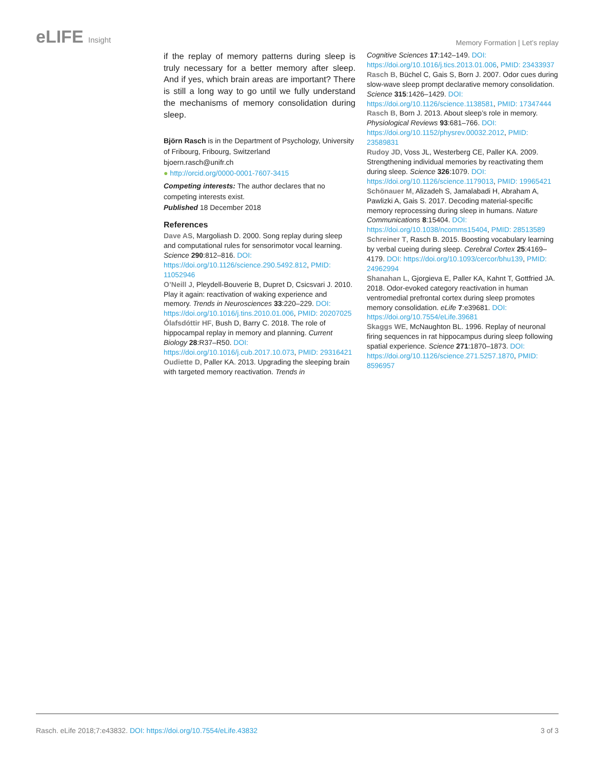eLIFE Insight
Memory Formation | Let’s replay
if the replay of memory patterns during sleep is truly necessary for a better memory after sleep. And if yes, which brain areas are important? There is still a long way to go until we fully understand the mechanisms of memory consolidation during sleep.
Björn Rasch is in the Department of Psychology, University of Fribourg, Fribourg, Switzerland
bjoern.rasch@unifr.ch
● http://orcid.org/0000-0001-7607-3415
Competing interests: The author declares that no competing interests exist.
Published 18 December 2018
References
Dave AS, Margoliash D. 2000. Song replay during sleep and computational rules for sensorimotor vocal learning. Science 290:812–816. DOI: https://doi.org/10.1126/science.290.5492.812, PMID: 11052946
O’Neill J, Pleydell-Bouverie B, Dupret D, Csicsvari J. 2010. Play it again: reactivation of waking experience and memory. Trends in Neurosciences 33:220–229. DOI: https://doi.org/10.1016/j.tins.2010.01.006, PMID: 20207025
Ólafsdóttir HF, Bush D, Barry C. 2018. The role of hippocampal replay in memory and planning. Current Biology 28:R37–R50. DOI: https://doi.org/10.1016/j.cub.2017.10.073, PMID: 29316421
Oudiette D, Paller KA. 2013. Upgrading the sleeping brain with targeted memory reactivation. Trends in
Cognitive Sciences 17:142–149. DOI: https://doi.org/10.1016/j.tics.2013.01.006, PMID: 23433937
Rasch B, Büchel C, Gais S, Born J. 2007. Odor cues during slow-wave sleep prompt declarative memory consolidation. Science 315:1426–1429. DOI: https://doi.org/10.1126/science.1138581, PMID: 17347444
Rasch B, Born J. 2013. About sleep’s role in memory. Physiological Reviews 93:681–766. DOI: https://doi.org/10.1152/physrev.00032.2012, PMID: 23589831
Rudoy JD, Voss JL, Westerberg CE, Paller KA. 2009. Strengthening individual memories by reactivating them during sleep. Science 326:1079. DOI: https://doi.org/10.1126/science.1179013, PMID: 19965421
Schönauer M, Alizadeh S, Jamalabadi H, Abraham A, Pawlizki A, Gais S. 2017. Decoding material-specific memory reprocessing during sleep in humans. Nature Communications 8:15404. DOI: https://doi.org/10.1038/ncomms15404, PMID: 28513589
Schreiner T, Rasch B. 2015. Boosting vocabulary learning by verbal cueing during sleep. Cerebral Cortex 25:4169–4179. DOI: https://doi.org/10.1093/cercor/bhu139, PMID: 24962994
Shanahan L, Gjorgieva E, Paller KA, Kahnt T, Gottfried JA. 2018. Odor-evoked category reactivation in human ventromedial prefrontal cortex during sleep promotes memory consolidation. eLife 7:e39681. DOI: https://doi.org/10.7554/eLife.39681
Skaggs WE, McNaughton BL. 1996. Replay of neuronal firing sequences in rat hippocampus during sleep following spatial experience. Science 271:1870–1873. DOI: https://doi.org/10.1126/science.271.5257.1870, PMID: 8596957
Rasch. eLife 2018;7:e43832. DOI: https://doi.org/10.7554/eLife.43832
3 of 3